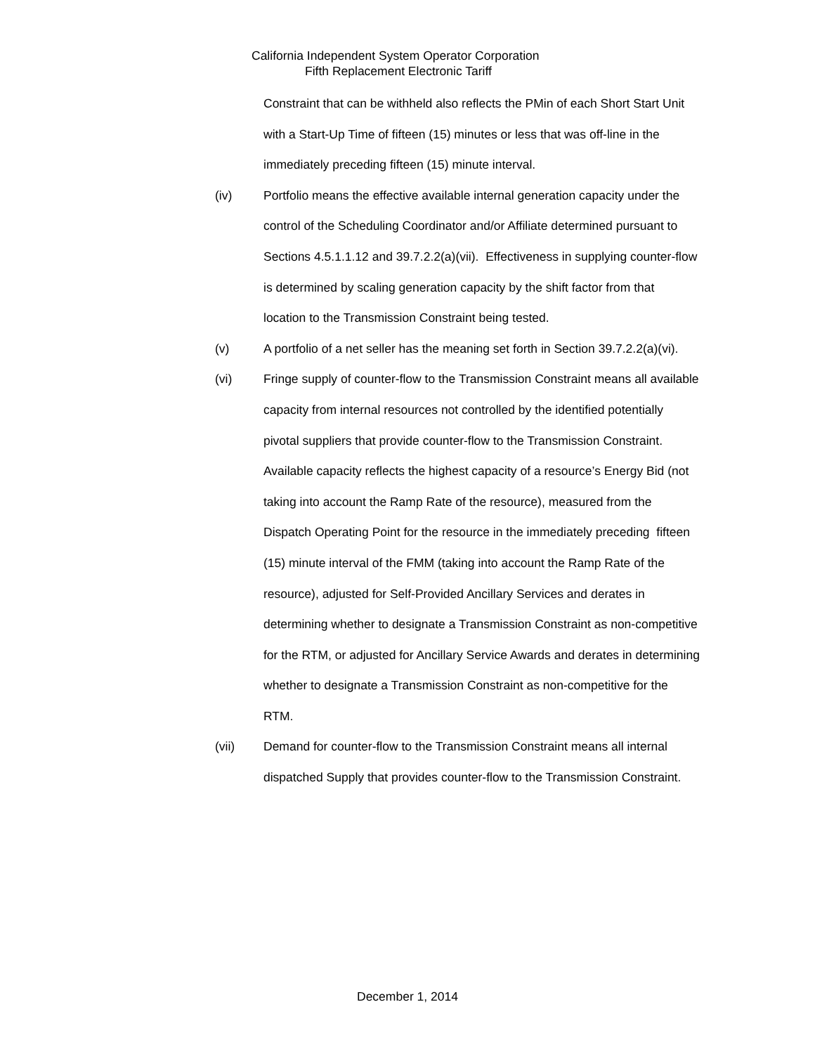California Independent System Operator Corporation
Fifth Replacement Electronic Tariff
Constraint that can be withheld also reflects the PMin of each Short Start Unit with a Start-Up Time of fifteen (15) minutes or less that was off-line in the immediately preceding fifteen (15) minute interval.
(iv) Portfolio means the effective available internal generation capacity under the control of the Scheduling Coordinator and/or Affiliate determined pursuant to Sections 4.5.1.1.12 and 39.7.2.2(a)(vii). Effectiveness in supplying counter-flow is determined by scaling generation capacity by the shift factor from that location to the Transmission Constraint being tested.
(v) A portfolio of a net seller has the meaning set forth in Section 39.7.2.2(a)(vi).
(vi) Fringe supply of counter-flow to the Transmission Constraint means all available capacity from internal resources not controlled by the identified potentially pivotal suppliers that provide counter-flow to the Transmission Constraint. Available capacity reflects the highest capacity of a resource’s Energy Bid (not taking into account the Ramp Rate of the resource), measured from the Dispatch Operating Point for the resource in the immediately preceding fifteen (15) minute interval of the FMM (taking into account the Ramp Rate of the resource), adjusted for Self-Provided Ancillary Services and derates in determining whether to designate a Transmission Constraint as non-competitive for the RTM, or adjusted for Ancillary Service Awards and derates in determining whether to designate a Transmission Constraint as non-competitive for the RTM.
(vii) Demand for counter-flow to the Transmission Constraint means all internal dispatched Supply that provides counter-flow to the Transmission Constraint.
December 1, 2014